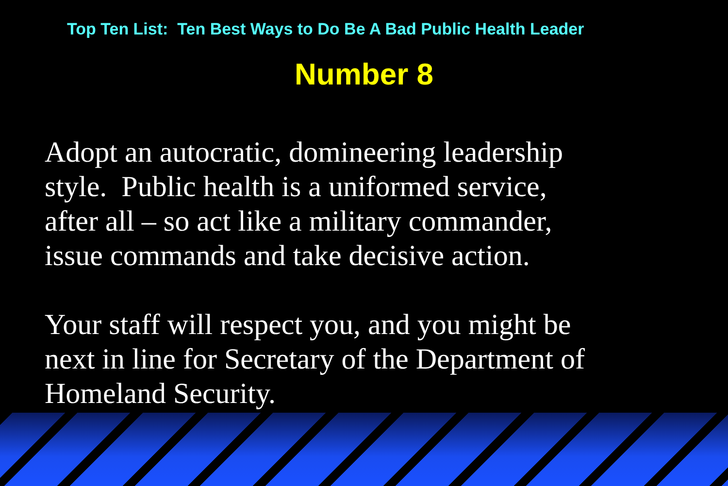Top Ten List: Ten Best Ways to Do Be A Bad Public Health Leader
Number 8
Adopt an autocratic, domineering leadership
style. Public health is a uniformed service,
after all – so act like a military commander,
issue commands and take decisive action.
Your staff will respect you, and you might be
next in line for Secretary of the Department of
Homeland Security.